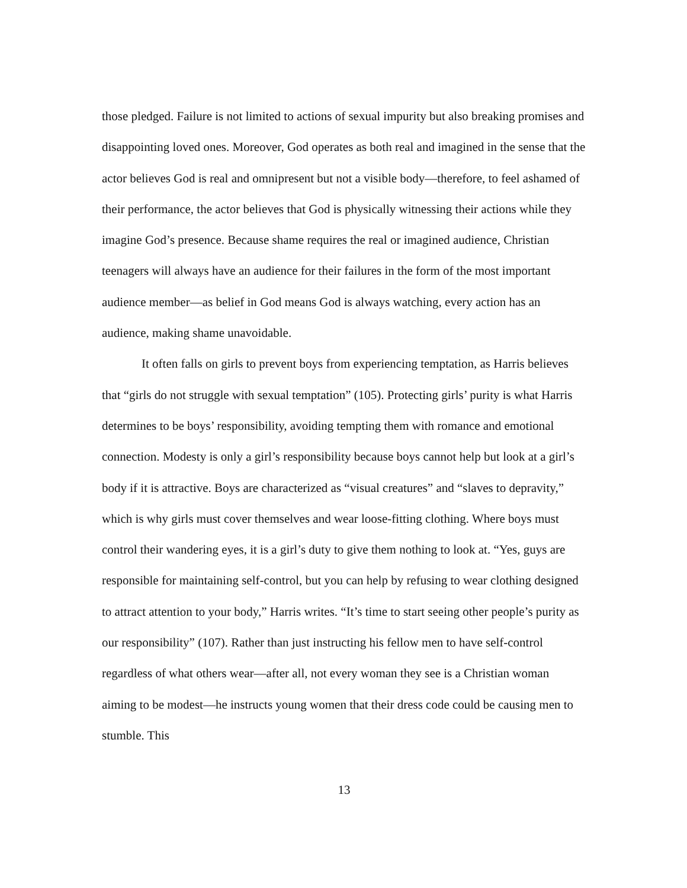those pledged. Failure is not limited to actions of sexual impurity but also breaking promises and disappointing loved ones. Moreover, God operates as both real and imagined in the sense that the actor believes God is real and omnipresent but not a visible body—therefore, to feel ashamed of their performance, the actor believes that God is physically witnessing their actions while they imagine God’s presence. Because shame requires the real or imagined audience, Christian teenagers will always have an audience for their failures in the form of the most important audience member—as belief in God means God is always watching, every action has an audience, making shame unavoidable.
It often falls on girls to prevent boys from experiencing temptation, as Harris believes that “girls do not struggle with sexual temptation” (105). Protecting girls’ purity is what Harris determines to be boys’ responsibility, avoiding tempting them with romance and emotional connection. Modesty is only a girl’s responsibility because boys cannot help but look at a girl’s body if it is attractive. Boys are characterized as “visual creatures” and “slaves to depravity,” which is why girls must cover themselves and wear loose-fitting clothing. Where boys must control their wandering eyes, it is a girl’s duty to give them nothing to look at. “Yes, guys are responsible for maintaining self-control, but you can help by refusing to wear clothing designed to attract attention to your body,” Harris writes. “It’s time to start seeing other people’s purity as our responsibility” (107). Rather than just instructing his fellow men to have self-control regardless of what others wear—after all, not every woman they see is a Christian woman aiming to be modest—he instructs young women that their dress code could be causing men to stumble. This
13